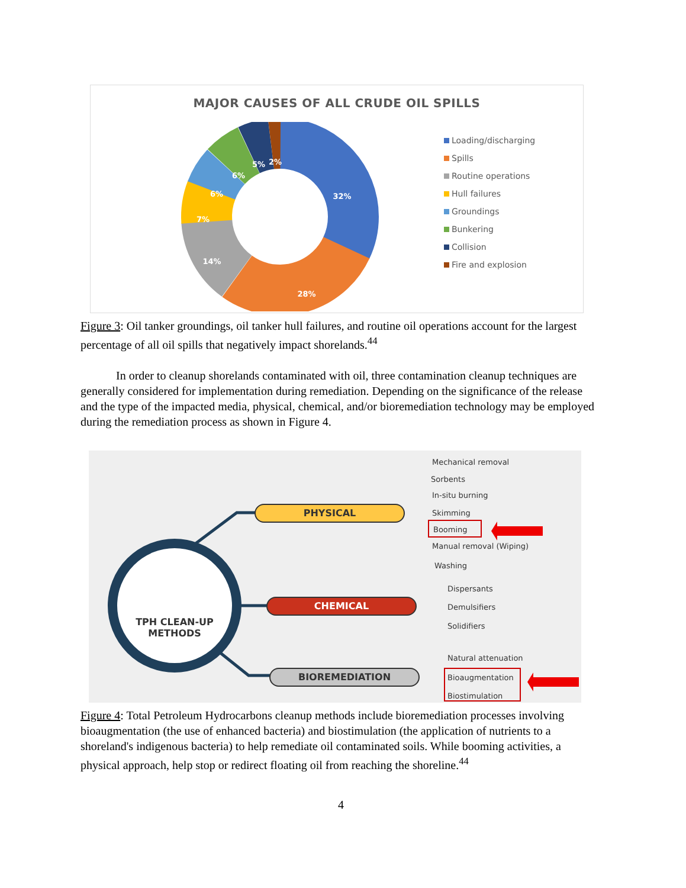MAJOR CAUSES OF ALL CRUDE OIL SPILLS
32%
28%
14%
7%
6%
6%
5%
2%
Loading/discharging
Spills
Routine operations
Hull failures
Groundings
Bunkering
Collision
Fire and explosion
Figure 3: Oil tanker groundings, oil tanker hull failures, and routine oil operations account for the largest percentage of all oil spills that negatively impact shorelands.<sup>44</sup>
In order to cleanup shorelands contaminated with oil, three contamination cleanup techniques are generally considered for implementation during remediation. Depending on the significance of the release and the type of the impacted media, physical, chemical, and/or bioremediation technology may be employed during the remediation process as shown in Figure 4.
TPH CLEAN-UP
METHODS
PHYSICAL
CHEMICAL
BIOREMEDIATION
Mechanical removal
Sorbents
In-situ burning
Skimming
Booming
Manual removal (Wiping)
Washing
Dispersants
Demulsifiers
Solidifiers
Natural attenuation
Bioaugmentation
Biostimulation
Figure 4: Total Petroleum Hydrocarbons cleanup methods include bioremediation processes involving bioaugmentation (the use of enhanced bacteria) and biostimulation (the application of nutrients to a shoreland's indigenous bacteria) to help remediate oil contaminated soils. While booming activities, a physical approach, help stop or redirect floating oil from reaching the shoreline.<sup>44</sup>
4